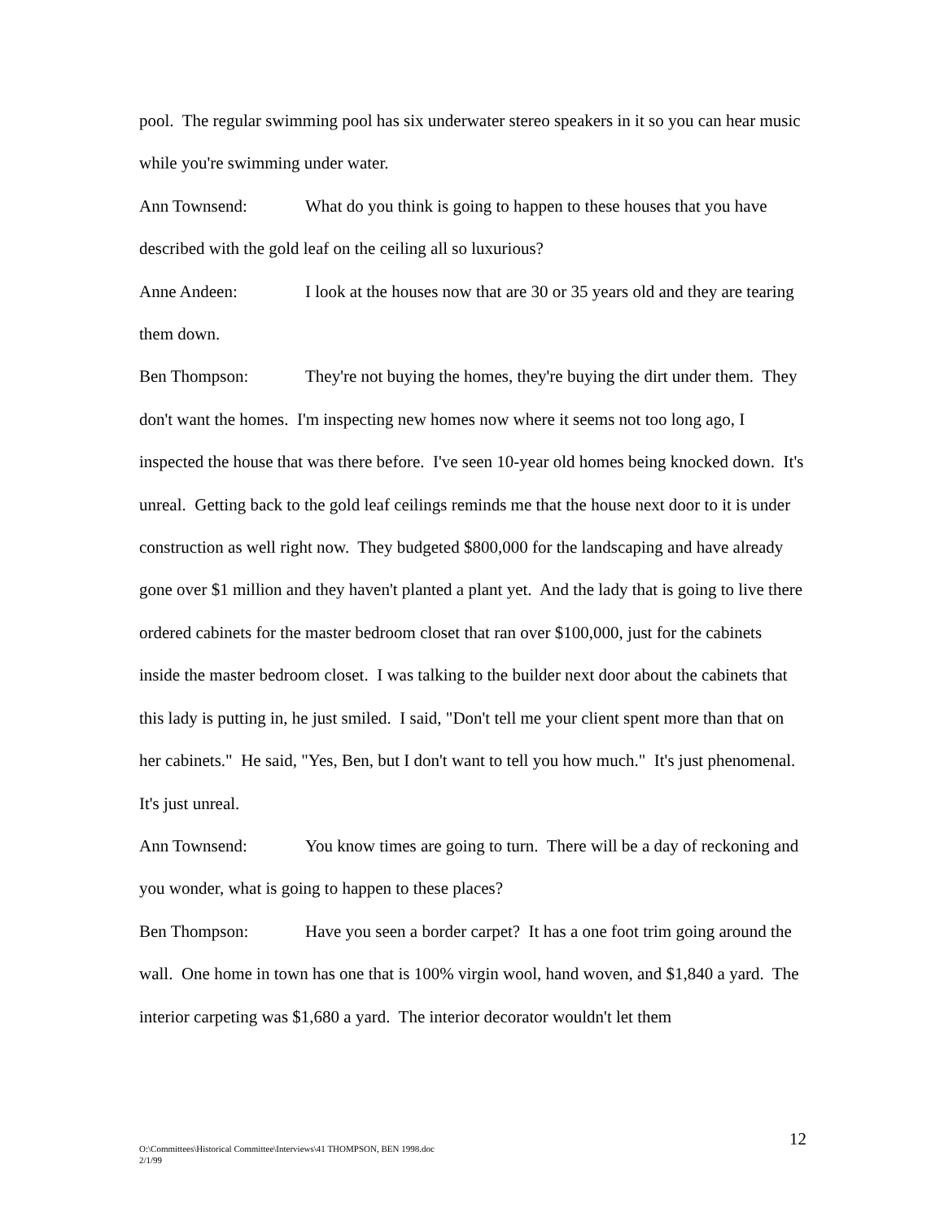pool. The regular swimming pool has six underwater stereo speakers in it so you can hear music while you're swimming under water.
Ann Townsend: What do you think is going to happen to these houses that you have described with the gold leaf on the ceiling all so luxurious?
Anne Andeen: I look at the houses now that are 30 or 35 years old and they are tearing them down.
Ben Thompson: They're not buying the homes, they're buying the dirt under them. They don't want the homes. I'm inspecting new homes now where it seems not too long ago, I inspected the house that was there before. I've seen 10-year old homes being knocked down. It's unreal. Getting back to the gold leaf ceilings reminds me that the house next door to it is under construction as well right now. They budgeted $800,000 for the landscaping and have already gone over $1 million and they haven't planted a plant yet. And the lady that is going to live there ordered cabinets for the master bedroom closet that ran over $100,000, just for the cabinets inside the master bedroom closet. I was talking to the builder next door about the cabinets that this lady is putting in, he just smiled. I said, "Don't tell me your client spent more than that on her cabinets." He said, "Yes, Ben, but I don't want to tell you how much." It's just phenomenal. It's just unreal.
Ann Townsend: You know times are going to turn. There will be a day of reckoning and you wonder, what is going to happen to these places?
Ben Thompson: Have you seen a border carpet? It has a one foot trim going around the wall. One home in town has one that is 100% virgin wool, hand woven, and $1,840 a yard. The interior carpeting was $1,680 a yard. The interior decorator wouldn't let them
12
O:\Committees\Historical Committee\Interviews\41 THOMPSON, BEN 1998.doc
2/1/99